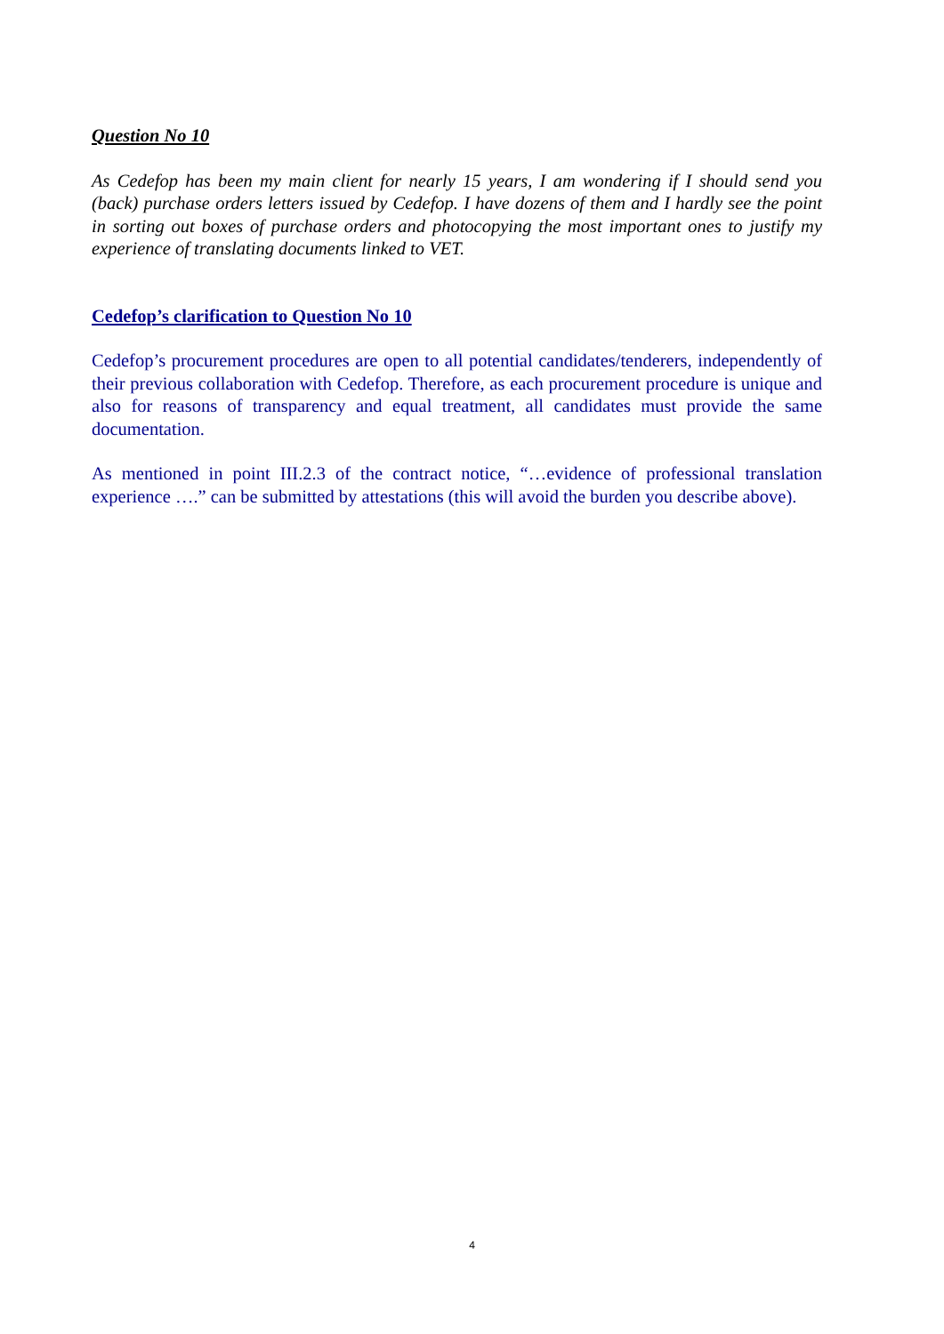Question No 10
As Cedefop has been my main client for nearly 15 years, I am wondering if I should send you (back) purchase orders letters issued by Cedefop. I have dozens of them and I hardly see the point in sorting out boxes of purchase orders and photocopying the most important ones to justify my experience of translating documents linked to VET.
Cedefop’s clarification to Question No 10
Cedefop’s procurement procedures are open to all potential candidates/tenderers, independently of their previous collaboration with Cedefop. Therefore, as each procurement procedure is unique and also for reasons of transparency and equal treatment, all candidates must provide the same documentation.
As mentioned in point III.2.3 of the contract notice, “…evidence of professional translation experience ….” can be submitted by attestations (this will avoid the burden you describe above).
4